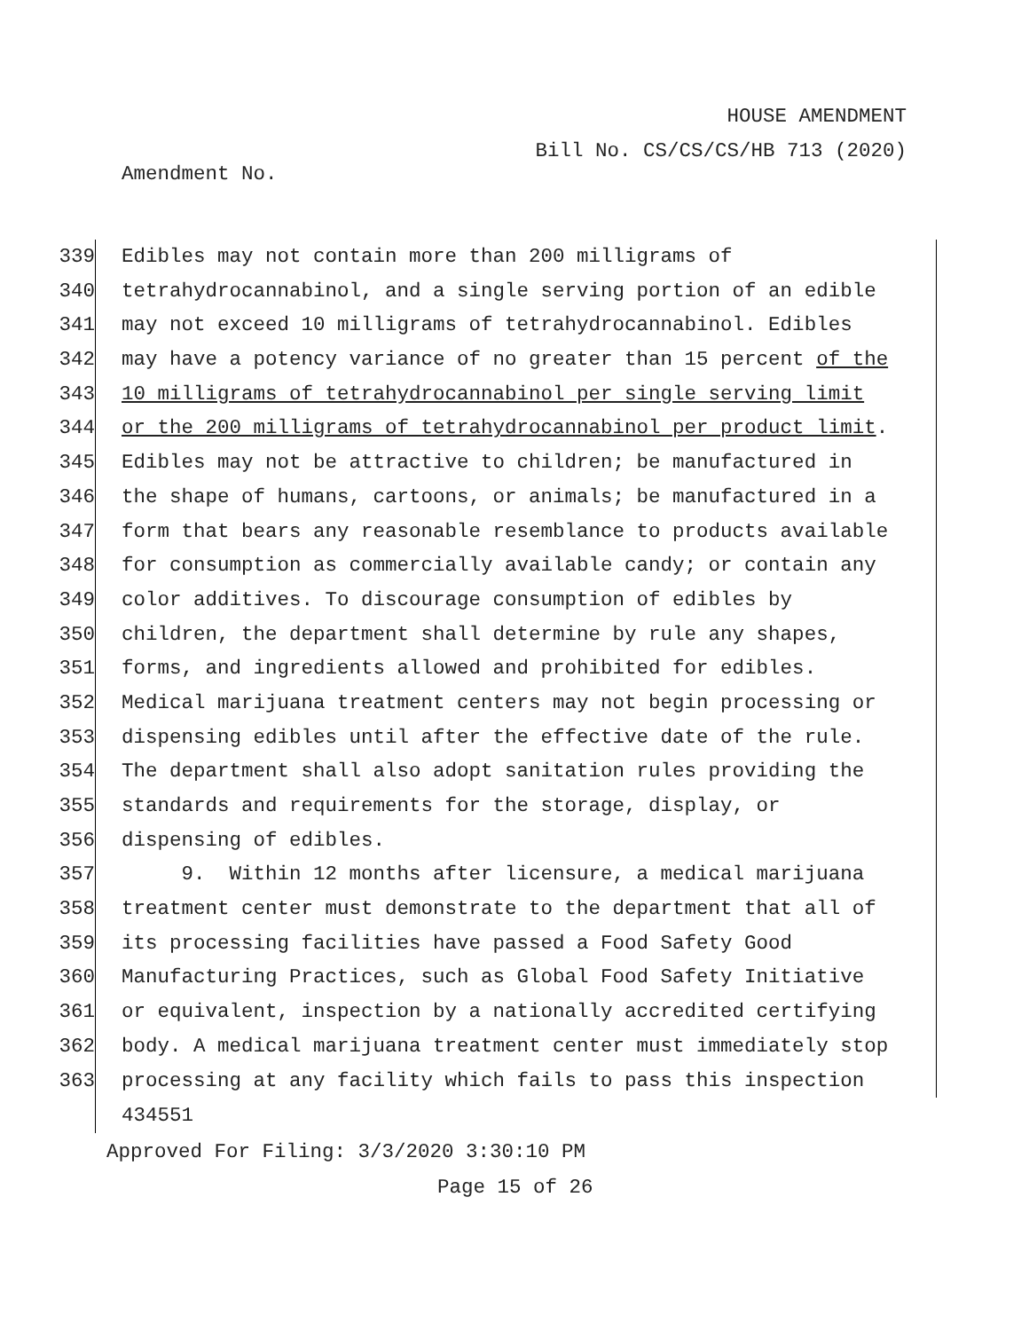HOUSE AMENDMENT
Bill No. CS/CS/CS/HB 713 (2020)
Amendment No.
339 Edibles may not contain more than 200 milligrams of
340 tetrahydrocannabinol, and a single serving portion of an edible
341 may not exceed 10 milligrams of tetrahydrocannabinol. Edibles
342 may have a potency variance of no greater than 15 percent of the
343 10 milligrams of tetrahydrocannabinol per single serving limit
344 or the 200 milligrams of tetrahydrocannabinol per product limit.
345 Edibles may not be attractive to children; be manufactured in
346 the shape of humans, cartoons, or animals; be manufactured in a
347 form that bears any reasonable resemblance to products available
348 for consumption as commercially available candy; or contain any
349 color additives. To discourage consumption of edibles by
350 children, the department shall determine by rule any shapes,
351 forms, and ingredients allowed and prohibited for edibles.
352 Medical marijuana treatment centers may not begin processing or
353 dispensing edibles until after the effective date of the rule.
354 The department shall also adopt sanitation rules providing the
355 standards and requirements for the storage, display, or
356 dispensing of edibles.
357 9. Within 12 months after licensure, a medical marijuana
358 treatment center must demonstrate to the department that all of
359 its processing facilities have passed a Food Safety Good
360 Manufacturing Practices, such as Global Food Safety Initiative
361 or equivalent, inspection by a nationally accredited certifying
362 body. A medical marijuana treatment center must immediately stop
363 processing at any facility which fails to pass this inspection
434551
Approved For Filing: 3/3/2020 3:30:10 PM
Page 15 of 26